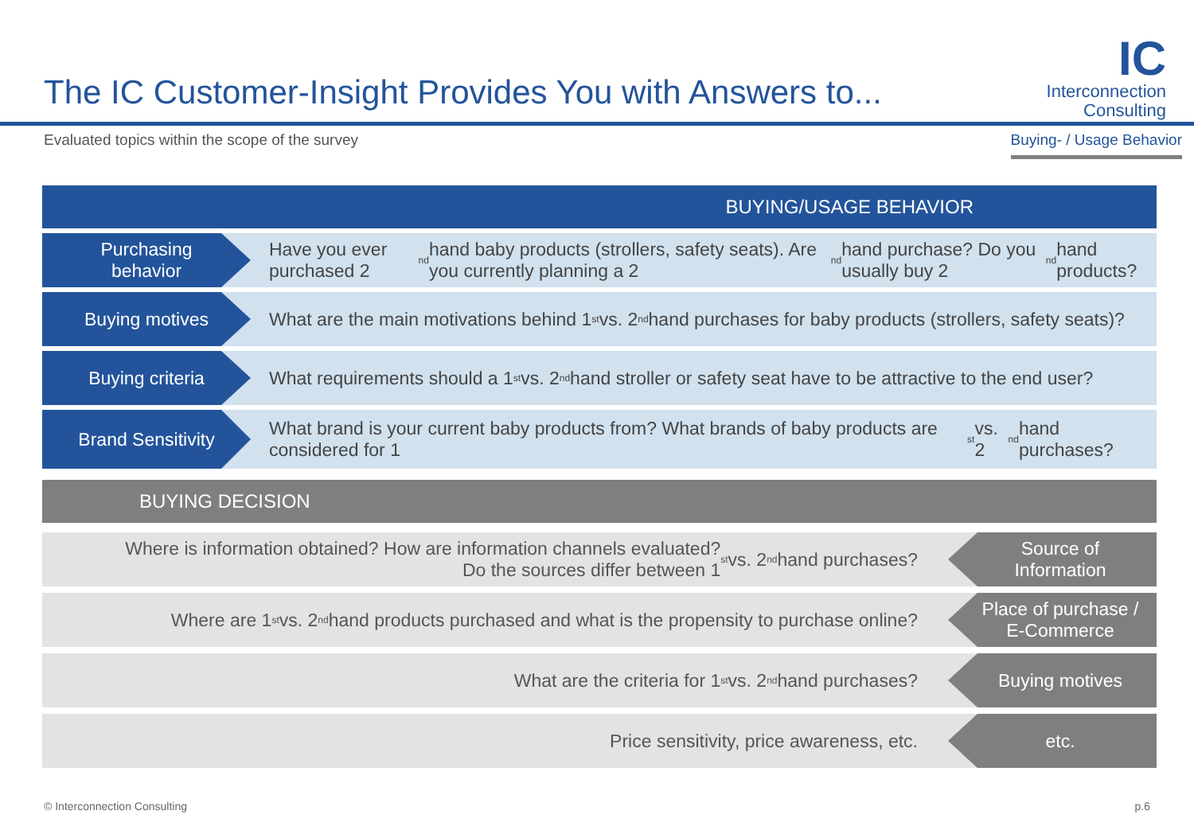The IC Customer-Insight Provides You with Answers to...
IC
Interconnection
Consulting
Evaluated topics within the scope of the survey
Buying- / Usage Behavior
BUYING/USAGE BEHAVIOR
Purchasing
behavior
Have you ever purchased 2<sup>nd</sup> hand baby products (strollers, safety seats). Are you currently planning a 2<sup>nd</sup> hand purchase? Do you usually buy 2<sup>nd</sup> hand products?
Buying motives
What are the main motivations behind 1<sup>st</sup> vs. 2<sup>nd</sup> hand purchases for baby products (strollers, safety seats)?
Buying criteria
What requirements should a 1<sup>st</sup> vs. 2<sup>nd</sup> hand stroller or safety seat have to be attractive to the end user?
Brand Sensitivity
What brand is your current baby products from? What brands of baby products are considered for 1<sup>st</sup> vs. 2<sup>nd</sup> hand purchases?
BUYING DECISION
Where is information obtained? How are information channels evaluated?
Do the sources differ between 1<sup>st</sup> vs. 2<sup>nd</sup> hand purchases?
Source of
Information
Where are 1<sup>st</sup> vs. 2<sup>nd</sup> hand products purchased and what is the propensity to purchase online?
Place of purchase /
E-Commerce
What are the criteria for 1<sup>st</sup> vs. 2<sup>nd</sup> hand purchases?
Buying motives
Price sensitivity, price awareness, etc.
etc.
© Interconnection Consulting p.6